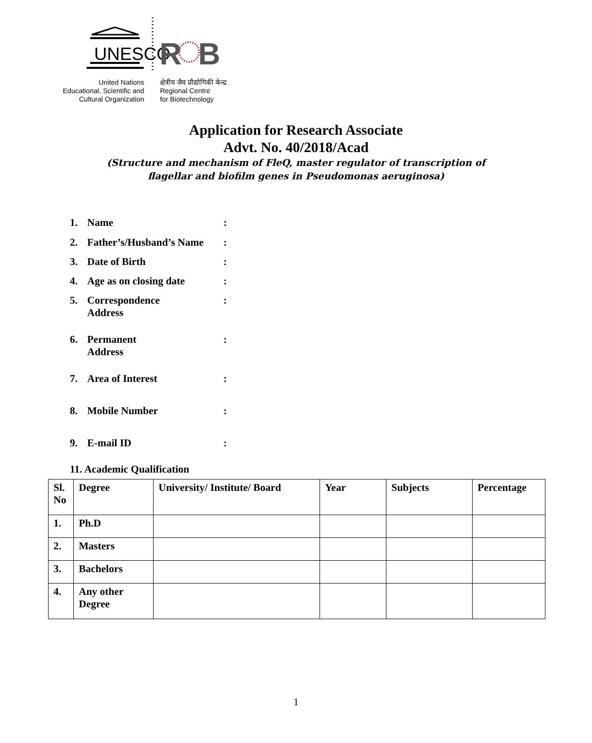UNESCO
R
B
United Nations
Educational, Scientific and
Cultural Organization
क्षेत्रीय जैव प्रौद्योगिकी केन्द्र
Regional Centre
for Biotechnology
Application for Research Associate
Advt. No. 40/2018/Acad
(Structure and mechanism of FleQ, master regulator of transcription of
flagellar and biofilm genes in Pseudomonas aeruginosa)
1. Name:
2. Father’s/Husband’s Name:
3. Date of Birth:
4. Age as on closing date:
5. Correspondence
Address:
6. Permanent
Address:
7. Area of Interest:
8. Mobile Number:
9. E-mail ID:
11. Academic Qualification
| Sl. No | Degree | University/ Institute/ Board | Year | Subjects | Percentage |
| 1. | Ph.D | | | | |
| 2. | Masters | | | | |
| 3. | Bachelors | | | | |
| 4. | Any other Degree | | | | |
1